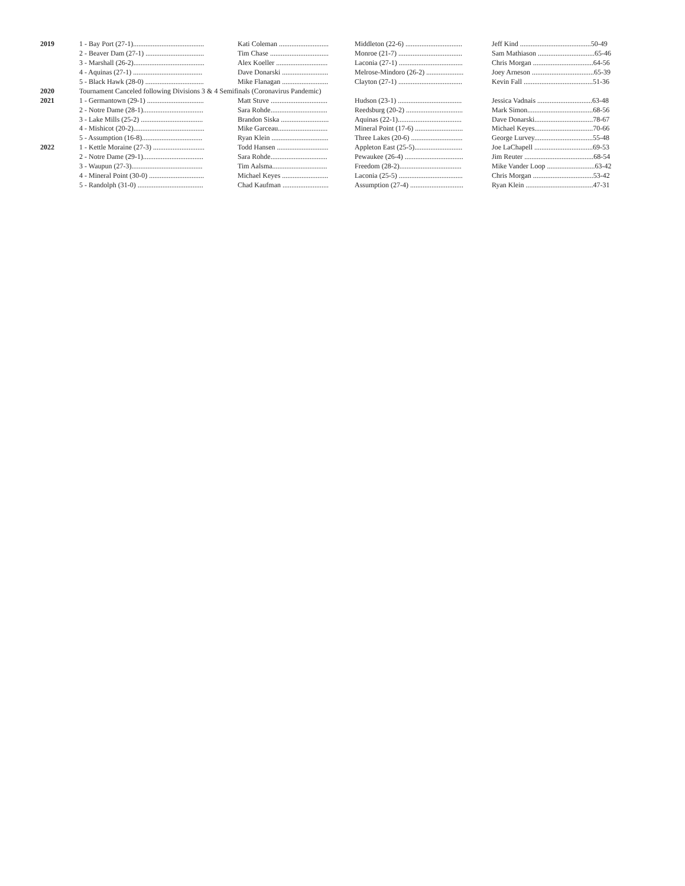| 2019 | 1 - Bay Port (27-1)........................................ | Kati Coleman ............................ | Middleton (22-6) ................................ | Jeff Kind ........................................50-49 |
| | 2 - Beaver Dam (27-1) ................................. | Tim Chase ................................. | Monroe (21-7) .................................... | Sam Mathiason ................................65-46 |
| | 3 - Marshall (26-2)........................................ | Alex Koeller ............................. | Laconia (27-1) .................................... | Chris Morgan ..................................64-56 |
| | 4 - Aquinas (27-1) ....................................... | Dave Donarski .......................... | Melrose-Mindoro (26-2) ..................... | Joey Arneson ...................................65-39 |
| | 5 - Black Hawk (28-0) ................................. | Mike Flanagan .......................... | Clayton (27-1) .................................... | Kevin Fall .......................................51-36 |
| 2020 | Tournament Canceled following Divisions 3 & 4 Semifinals (Coronavirus Pandemic) | | | |
| 2021 | 1 - Germantown (29-1) ................................ | Matt Stuve ................................ | Hudson (23-1) .................................... | Jessica Vadnais ...............................63-48 |
| | 2 - Notre Dame (28-1).................................. | Sara Rohde................................ | Reedsburg (20-2) ................................ | Mark Simon.....................................68-56 |
| | 3 - Lake Mills (25-2) ................................... | Brandon Siska ........................... | Aquinas (22-1).................................... | Dave Donarski.................................78-67 |
| | 4 - Mishicot (20-2)........................................ | Mike Garceau............................ | Mineral Point (17-6) ........................... | Michael Keyes.................................70-66 |
| | 5 - Assumption (16-8).................................. | Ryan Klein ................................ | Three Lakes (20-6) ............................. | George Lurvey.................................55-48 |
| 2022 | 1 - Kettle Moraine (27-3) ............................. | Todd Hansen ............................. | Appleton East (25-5)........................... | Joe LaChapell .................................69-53 |
| | 2 - Notre Dame (29-1).................................. | Sara Rohde................................ | Pewaukee (26-4) ................................. | Jim Reuter .......................................68-54 |
| | 3 - Waupun (27-3)........................................ | Tim Aalsma............................... | Freedom (28-2)................................... | Mike Vander Loop ...........................63-42 |
| | 4 - Mineral Point (30-0) ............................... | Michael Keyes .......................... | Laconia (25-5) .................................... | Chris Morgan ..................................53-42 |
| | 5 - Randolph (31-0) ..................................... | Chad Kaufman .......................... | Assumption (27-4) .............................. | Ryan Klein ......................................47-31 |